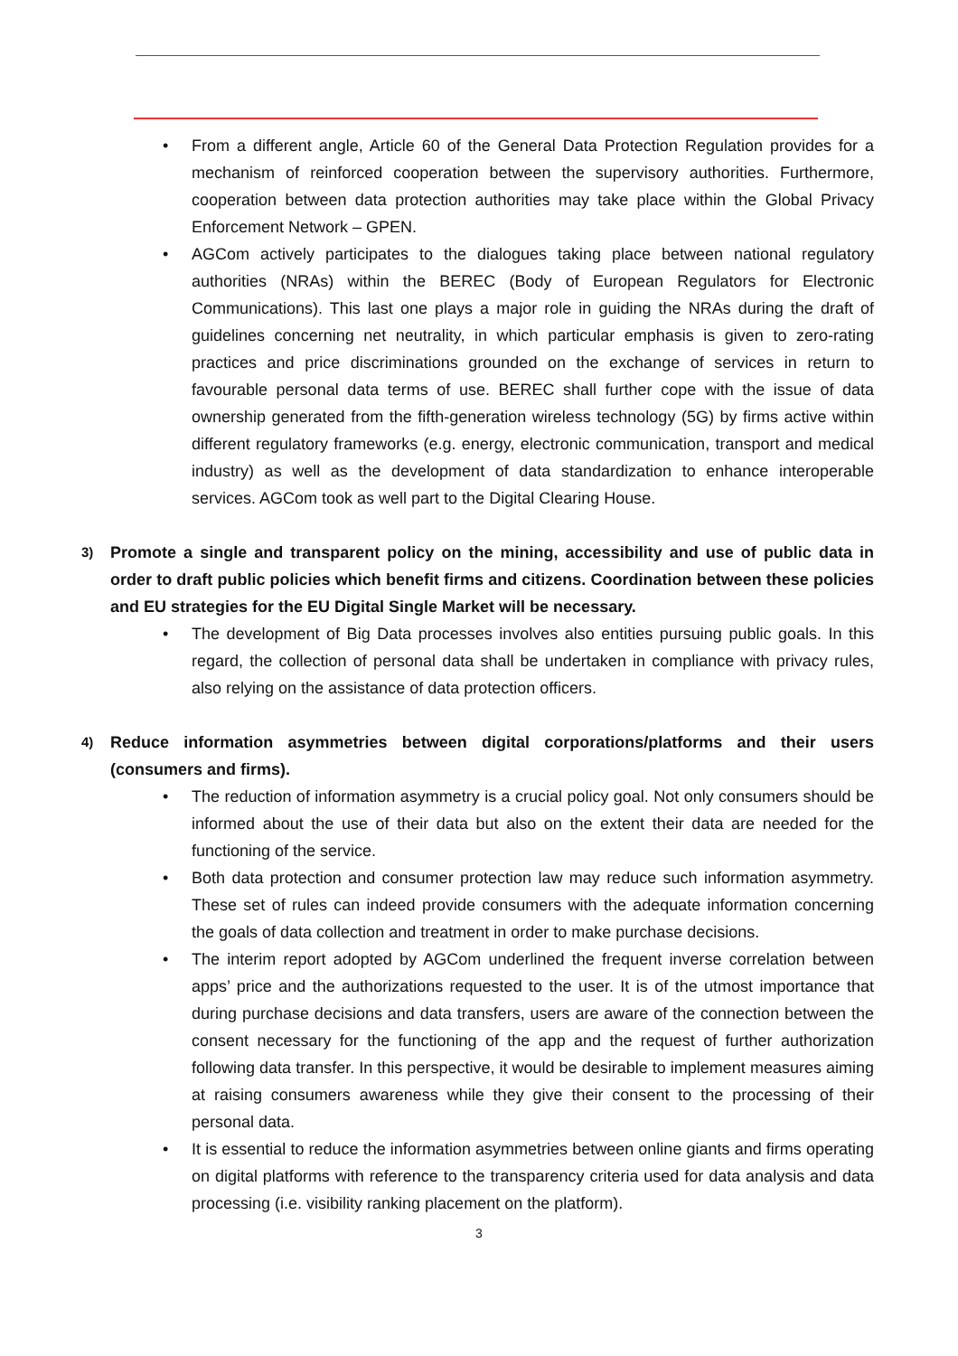• From a different angle, Article 60 of the General Data Protection Regulation provides for a mechanism of reinforced cooperation between the supervisory authorities. Furthermore, cooperation between data protection authorities may take place within the Global Privacy Enforcement Network – GPEN.
• AGCom actively participates to the dialogues taking place between national regulatory authorities (NRAs) within the BEREC (Body of European Regulators for Electronic Communications). This last one plays a major role in guiding the NRAs during the draft of guidelines concerning net neutrality, in which particular emphasis is given to zero-rating practices and price discriminations grounded on the exchange of services in return to favourable personal data terms of use. BEREC shall further cope with the issue of data ownership generated from the fifth-generation wireless technology (5G) by firms active within different regulatory frameworks (e.g. energy, electronic communication, transport and medical industry) as well as the development of data standardization to enhance interoperable services. AGCom took as well part to the Digital Clearing House.
3) Promote a single and transparent policy on the mining, accessibility and use of public data in order to draft public policies which benefit firms and citizens. Coordination between these policies and EU strategies for the EU Digital Single Market will be necessary.
• The development of Big Data processes involves also entities pursuing public goals. In this regard, the collection of personal data shall be undertaken in compliance with privacy rules, also relying on the assistance of data protection officers.
4) Reduce information asymmetries between digital corporations/platforms and their users (consumers and firms).
• The reduction of information asymmetry is a crucial policy goal. Not only consumers should be informed about the use of their data but also on the extent their data are needed for the functioning of the service.
• Both data protection and consumer protection law may reduce such information asymmetry. These set of rules can indeed provide consumers with the adequate information concerning the goals of data collection and treatment in order to make purchase decisions.
• The interim report adopted by AGCom underlined the frequent inverse correlation between apps’ price and the authorizations requested to the user. It is of the utmost importance that during purchase decisions and data transfers, users are aware of the connection between the consent necessary for the functioning of the app and the request of further authorization following data transfer. In this perspective, it would be desirable to implement measures aiming at raising consumers awareness while they give their consent to the processing of their personal data.
• It is essential to reduce the information asymmetries between online giants and firms operating on digital platforms with reference to the transparency criteria used for data analysis and data processing (i.e. visibility ranking placement on the platform).
3